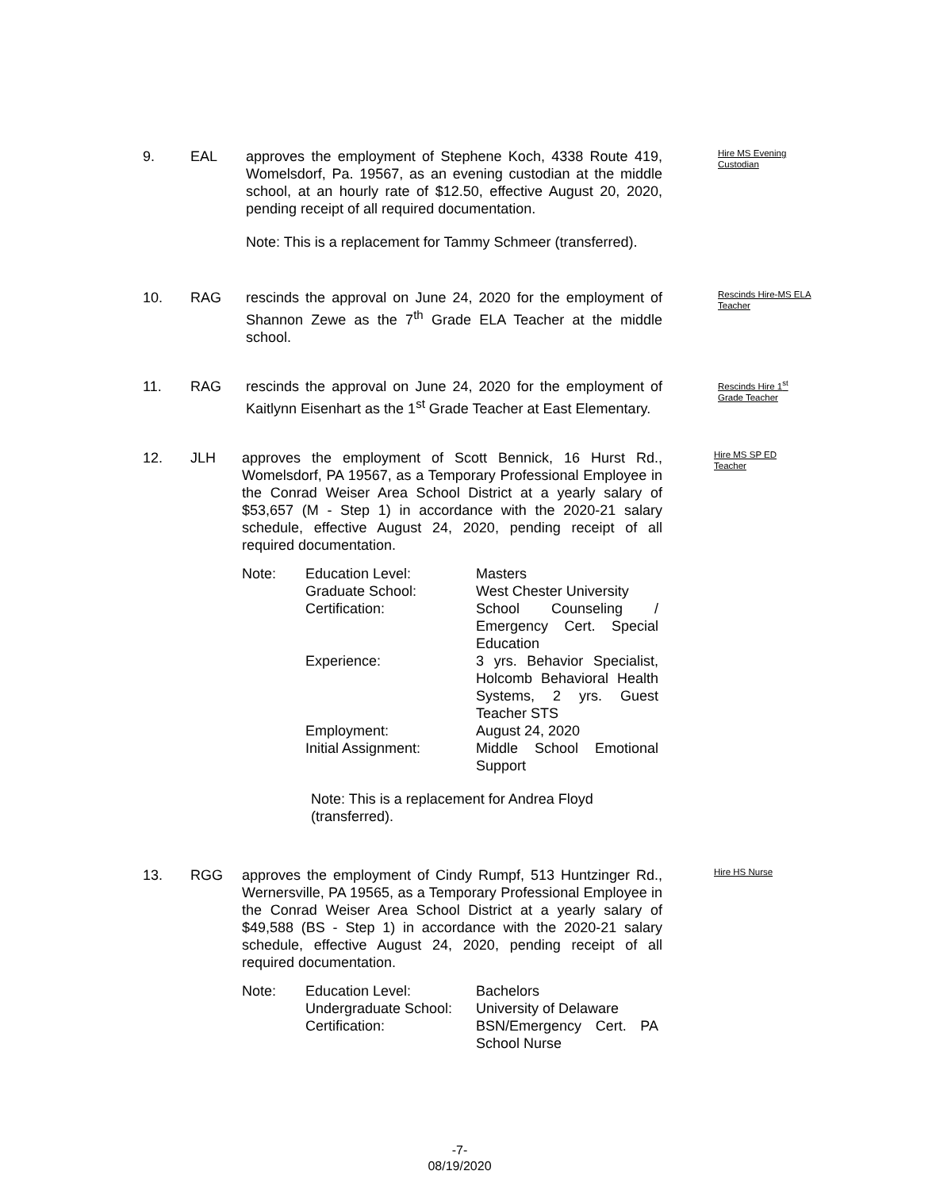9. EAL approves the employment of Stephene Koch, 4338 Route 419, Womelsdorf, Pa. 19567, as an evening custodian at the middle school, at an hourly rate of $12.50, effective August 20, 2020, pending receipt of all required documentation.
Note: This is a replacement for Tammy Schmeer (transferred).
Hire MS Evening Custodian
10. RAG rescinds the approval on June 24, 2020 for the employment of Shannon Zewe as the 7<sup>th</sup> Grade ELA Teacher at the middle school.
Rescinds Hire-MS ELA Teacher
11. RAG rescinds the approval on June 24, 2020 for the employment of Kaitlynn Eisenhart as the 1<sup>st</sup> Grade Teacher at East Elementary.
Rescinds Hire 1<sup>st</sup> Grade Teacher
12. JLH approves the employment of Scott Bennick, 16 Hurst Rd., Womelsdorf, PA 19567, as a Temporary Professional Employee in the Conrad Weiser Area School District at a yearly salary of $53,657 (M - Step 1) in accordance with the 2020-21 salary schedule, effective August 24, 2020, pending receipt of all required documentation.
Note:
Education Level:
Graduate School:
Certification:
Experience:
Employment:
Initial Assignment:
Masters
West Chester University
School Counseling / Emergency Cert. Special Education
3 yrs. Behavior Specialist, Holcomb Behavioral Health Systems, 2 yrs. Guest Teacher STS
August 24, 2020
Middle School Emotional Support
Note: This is a replacement for Andrea Floyd (transferred).
Hire MS SP ED Teacher
13. RGG approves the employment of Cindy Rumpf, 513 Huntzinger Rd., Wernersville, PA 19565, as a Temporary Professional Employee in the Conrad Weiser Area School District at a yearly salary of $49,588 (BS - Step 1) in accordance with the 2020-21 salary schedule, effective August 24, 2020, pending receipt of all required documentation.
Note:
Education Level:
Undergraduate School:
Certification:
Bachelors
University of Delaware
BSN/Emergency Cert. PA School Nurse
Hire HS Nurse
-7-
08/19/2020